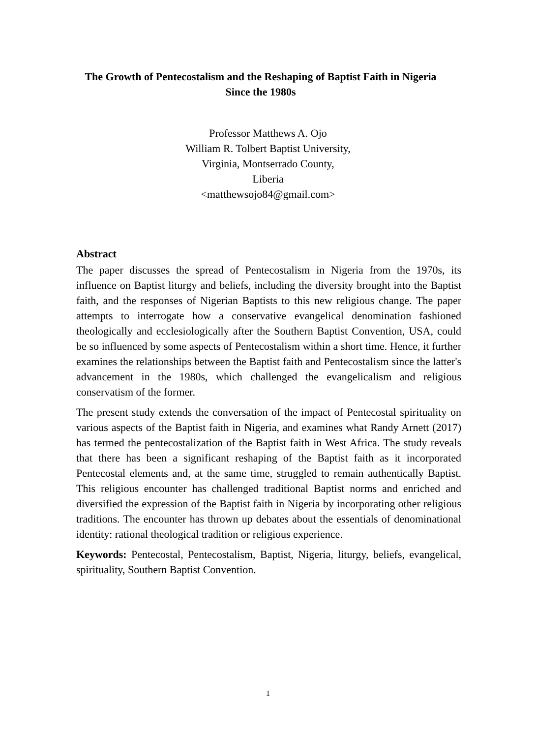The Growth of Pentecostalism and the Reshaping of Baptist Faith in Nigeria Since the 1980s
Professor Matthews A. Ojo
William R. Tolbert Baptist University,
Virginia, Montserrado County,
Liberia
<matthewsojo84@gmail.com>
Abstract
The paper discusses the spread of Pentecostalism in Nigeria from the 1970s, its influence on Baptist liturgy and beliefs, including the diversity brought into the Baptist faith, and the responses of Nigerian Baptists to this new religious change. The paper attempts to interrogate how a conservative evangelical denomination fashioned theologically and ecclesiologically after the Southern Baptist Convention, USA, could be so influenced by some aspects of Pentecostalism within a short time. Hence, it further examines the relationships between the Baptist faith and Pentecostalism since the latter's advancement in the 1980s, which challenged the evangelicalism and religious conservatism of the former.
The present study extends the conversation of the impact of Pentecostal spirituality on various aspects of the Baptist faith in Nigeria, and examines what Randy Arnett (2017) has termed the pentecostalization of the Baptist faith in West Africa. The study reveals that there has been a significant reshaping of the Baptist faith as it incorporated Pentecostal elements and, at the same time, struggled to remain authentically Baptist. This religious encounter has challenged traditional Baptist norms and enriched and diversified the expression of the Baptist faith in Nigeria by incorporating other religious traditions. The encounter has thrown up debates about the essentials of denominational identity: rational theological tradition or religious experience.
Keywords: Pentecostal, Pentecostalism, Baptist, Nigeria, liturgy, beliefs, evangelical, spirituality, Southern Baptist Convention.
1